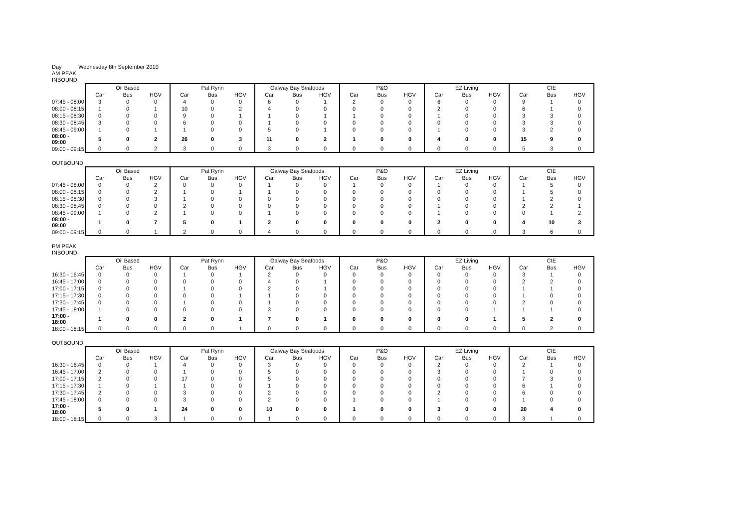Day Wednesday 8th September 2010
AM PEAK
INBOUND
| | Oil Based | | | Pat Rynn | | | Galway Bay Seafoods | | | P&O | | | EZ Living | | | CIE | | |
| | Car | Bus | HGV | Car | Bus | HGV | Car | Bus | HGV | Car | Bus | HGV | Car | Bus | HGV | Car | Bus | HGV |
| 07:45 - 08:00 | 3 | 0 | 0 | 4 | 0 | 0 | 6 | 0 | 1 | 2 | 0 | 0 | 6 | 0 | 0 | 9 | 1 | 0 |
| 08:00 - 08:15 | 1 | 0 | 1 | 10 | 0 | 2 | 4 | 0 | 0 | 0 | 0 | 0 | 2 | 0 | 0 | 6 | 1 | 0 |
| 08:15 - 08:30 | 0 | 0 | 0 | 9 | 0 | 1 | 1 | 0 | 1 | 1 | 0 | 0 | 1 | 0 | 0 | 3 | 3 | 0 |
| 08:30 - 08:45 | 3 | 0 | 0 | 6 | 0 | 0 | 1 | 0 | 0 | 0 | 0 | 0 | 0 | 0 | 0 | 3 | 3 | 0 |
| 08:45 - 09:00 | 1 | 0 | 1 | 1 | 0 | 0 | 5 | 0 | 1 | 0 | 0 | 0 | 1 | 0 | 0 | 3 | 2 | 0 |
| 08:00 - 09:00 | 5 | 0 | 2 | 26 | 0 | 3 | 11 | 0 | 2 | 1 | 0 | 0 | 4 | 0 | 0 | 15 | 9 | 0 |
| 09:00 - 09:15 | 0 | 0 | 2 | 3 | 0 | 0 | 3 | 0 | 0 | 0 | 0 | 0 | 0 | 0 | 0 | 5 | 3 | 0 |
OUTBOUND
| | Oil Based | | | Pat Rynn | | | Galway Bay Seafoods | | | P&O | | | EZ Living | | | CIE | | |
| | Car | Bus | HGV | Car | Bus | HGV | Car | Bus | HGV | Car | Bus | HGV | Car | Bus | HGV | Car | Bus | HGV |
| 07:45 - 08:00 | 0 | 0 | 2 | 0 | 0 | 0 | 1 | 0 | 0 | 1 | 0 | 0 | 1 | 0 | 0 | 1 | 5 | 0 |
| 08:00 - 08:15 | 0 | 0 | 2 | 1 | 0 | 1 | 1 | 0 | 0 | 0 | 0 | 0 | 0 | 0 | 0 | 1 | 5 | 0 |
| 08:15 - 08:30 | 0 | 0 | 3 | 1 | 0 | 0 | 0 | 0 | 0 | 0 | 0 | 0 | 0 | 0 | 0 | 1 | 2 | 0 |
| 08:30 - 08:45 | 0 | 0 | 0 | 2 | 0 | 0 | 0 | 0 | 0 | 0 | 0 | 0 | 1 | 0 | 0 | 2 | 2 | 1 |
| 08:45 - 09:00 | 1 | 0 | 2 | 1 | 0 | 0 | 1 | 0 | 0 | 0 | 0 | 0 | 1 | 0 | 0 | 0 | 1 | 2 |
| 08:00 - 09:00 | 1 | 0 | 7 | 5 | 0 | 1 | 2 | 0 | 0 | 0 | 0 | 0 | 2 | 0 | 0 | 4 | 10 | 3 |
| 09:00 - 09:15 | 0 | 0 | 1 | 2 | 0 | 0 | 4 | 0 | 0 | 0 | 0 | 0 | 0 | 0 | 0 | 3 | 6 | 0 |
PM PEAK
INBOUND
| | Oil Based | | | Pat Rynn | | | Galway Bay Seafoods | | | P&O | | | EZ Living | | | CIE | | |
| | Car | Bus | HGV | Car | Bus | HGV | Car | Bus | HGV | Car | Bus | HGV | Car | Bus | HGV | Car | Bus | HGV |
| 16:30 - 16:45 | 0 | 0 | 0 | 1 | 0 | 1 | 2 | 0 | 0 | 0 | 0 | 0 | 0 | 0 | 0 | 3 | 1 | 0 |
| 16:45 - 17:00 | 0 | 0 | 0 | 0 | 0 | 0 | 4 | 0 | 1 | 0 | 0 | 0 | 0 | 0 | 0 | 2 | 2 | 0 |
| 17:00 - 17:15 | 0 | 0 | 0 | 1 | 0 | 0 | 2 | 0 | 1 | 0 | 0 | 0 | 0 | 0 | 0 | 1 | 1 | 0 |
| 17:15 - 17:30 | 0 | 0 | 0 | 0 | 0 | 1 | 1 | 0 | 0 | 0 | 0 | 0 | 0 | 0 | 0 | 1 | 0 | 0 |
| 17:30 - 17:45 | 0 | 0 | 0 | 1 | 0 | 0 | 1 | 0 | 0 | 0 | 0 | 0 | 0 | 0 | 0 | 2 | 0 | 0 |
| 17:45 - 18:00 | 1 | 0 | 0 | 0 | 0 | 0 | 3 | 0 | 0 | 0 | 0 | 0 | 0 | 0 | 1 | 1 | 1 | 0 |
| 17:00 - 18:00 | 1 | 0 | 0 | 2 | 0 | 1 | 7 | 0 | 1 | 0 | 0 | 0 | 0 | 0 | 1 | 5 | 2 | 0 |
| 18:00 - 18:15 | 0 | 0 | 0 | 0 | 0 | 1 | 0 | 0 | 0 | 0 | 0 | 0 | 0 | 0 | 0 | 0 | 2 | 0 |
OUTBOUND
| | Oil Based | | | Pat Rynn | | | Galway Bay Seafoods | | | P&O | | | EZ Living | | | CIE | | |
| | Car | Bus | HGV | Car | Bus | HGV | Car | Bus | HGV | Car | Bus | HGV | Car | Bus | HGV | Car | Bus | HGV |
| 16:30 - 16:45 | 0 | 0 | 1 | 4 | 0 | 0 | 3 | 0 | 0 | 0 | 0 | 0 | 2 | 0 | 0 | 2 | 1 | 0 |
| 16:45 - 17:00 | 2 | 0 | 0 | 1 | 0 | 0 | 5 | 0 | 0 | 0 | 0 | 0 | 3 | 0 | 0 | 1 | 0 | 0 |
| 17:00 - 17:15 | 2 | 0 | 0 | 17 | 0 | 0 | 5 | 0 | 0 | 0 | 0 | 0 | 0 | 0 | 0 | 7 | 3 | 0 |
| 17:15 - 17:30 | 1 | 0 | 1 | 1 | 0 | 0 | 1 | 0 | 0 | 0 | 0 | 0 | 0 | 0 | 0 | 6 | 1 | 0 |
| 17:30 - 17:45 | 2 | 0 | 0 | 3 | 0 | 0 | 2 | 0 | 0 | 0 | 0 | 0 | 2 | 0 | 0 | 6 | 0 | 0 |
| 17:45 - 18:00 | 0 | 0 | 0 | 3 | 0 | 0 | 2 | 0 | 0 | 1 | 0 | 0 | 1 | 0 | 0 | 1 | 0 | 0 |
| 17:00 - 18:00 | 5 | 0 | 1 | 24 | 0 | 0 | 10 | 0 | 0 | 1 | 0 | 0 | 3 | 0 | 0 | 20 | 4 | 0 |
| 18:00 - 18:15 | 0 | 0 | 3 | 1 | 0 | 0 | 1 | 0 | 0 | 0 | 0 | 0 | 0 | 0 | 0 | 3 | 1 | 0 |